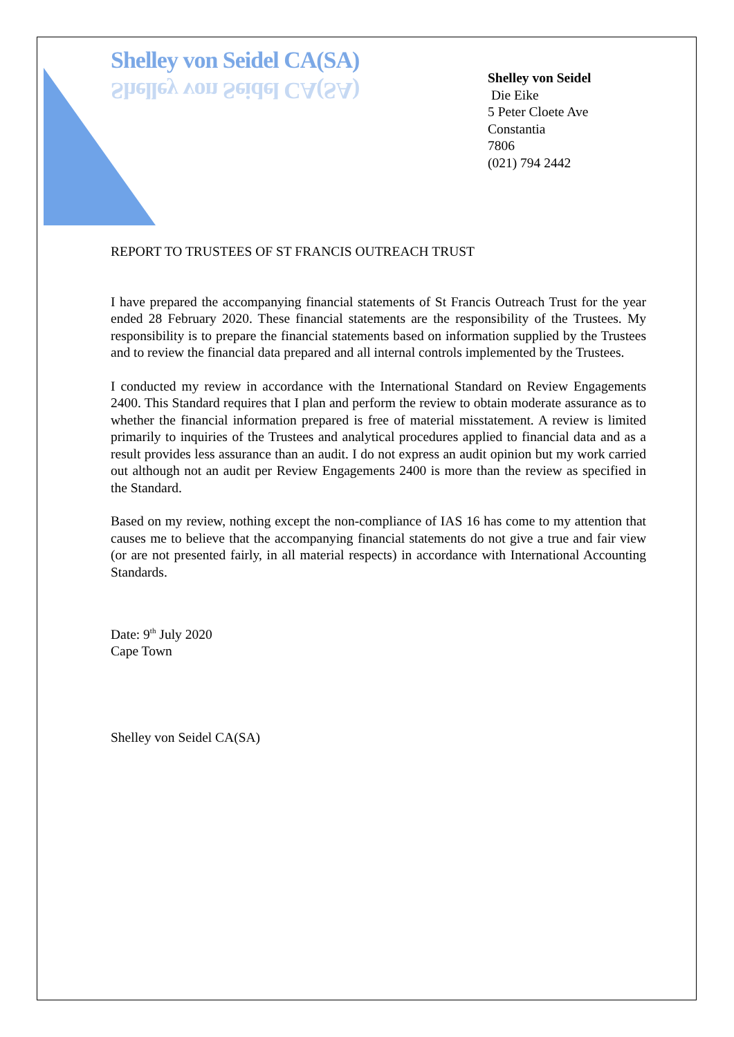Shelley von Seidel CA(SA)
Shelley von Seidel CA(SA)
Shelley von Seidel
Die Eike
5 Peter Cloete Ave
Constantia
7806
(021) 794 2442
REPORT TO TRUSTEES OF ST FRANCIS OUTREACH TRUST
I have prepared the accompanying financial statements of St Francis Outreach Trust for the year ended 28 February 2020. These financial statements are the responsibility of the Trustees. My responsibility is to prepare the financial statements based on information supplied by the Trustees and to review the financial data prepared and all internal controls implemented by the Trustees.
I conducted my review in accordance with the International Standard on Review Engagements 2400. This Standard requires that I plan and perform the review to obtain moderate assurance as to whether the financial information prepared is free of material misstatement. A review is limited primarily to inquiries of the Trustees and analytical procedures applied to financial data and as a result provides less assurance than an audit. I do not express an audit opinion but my work carried out although not an audit per Review Engagements 2400 is more than the review as specified in the Standard.
Based on my review, nothing except the non-compliance of IAS 16 has come to my attention that causes me to believe that the accompanying financial statements do not give a true and fair view (or are not presented fairly, in all material respects) in accordance with International Accounting Standards.
Date: 9<sup>th</sup> July 2020
Cape Town
Shelley von Seidel CA(SA)